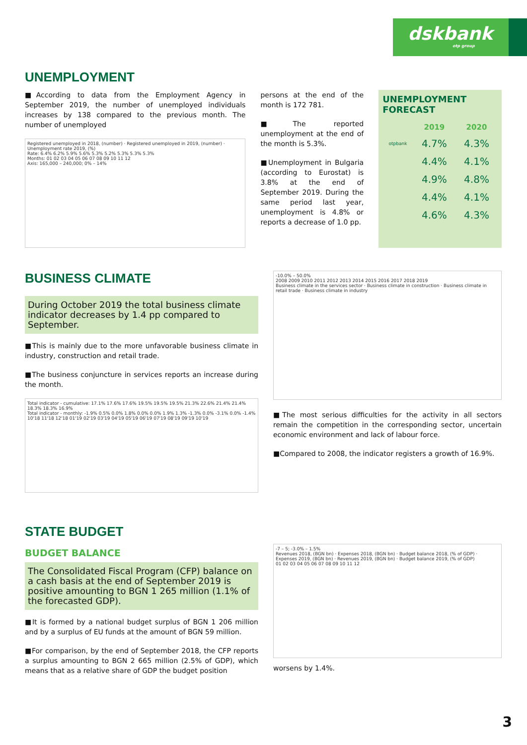dskbank
otp group
UNEMPLOYMENT
■According to data from the Employment Agency in September 2019, the number of unemployed individuals increases by 138 compared to the previous month. The number of unemployed
Registered unemployed in 2018, (number) · Registered unemployed in 2019, (number) · Unemployment rate 2019, (%)
Rate: 6.4% 6.2% 5.9% 5.6% 5.3% 5.2% 5.3% 5.3% 5.3%
Months: 01 02 03 04 05 06 07 08 09 10 11 12
Axis: 165,000 – 240,000; 0% – 14%
persons at the end of the month is 172 781.
■The reported unemployment at the end of the month is 5.3%.
■Unemployment in Bulgaria (according to Eurostat) is 3.8% at the end of September 2019. During the same period last year, unemployment is 4.8% or reports a decrease of 1.0 pp.
UNEMPLOYMENT FORECAST
| | 2019 | 2020 |
| --- | --- | --- |
| otpbank | 4.7% | 4.3% |
| | 4.4% | 4.1% |
| | 4.9% | 4.8% |
| | 4.4% | 4.1% |
| | 4.6% | 4.3% |
BUSINESS CLIMATE
During October 2019 the total business climate indicator decreases by 1.4 pp compared to September.
■This is mainly due to the more unfavorable business climate in industry, construction and retail trade.
■The business conjuncture in services reports an increase during the month.
Total indicator - cumulative: 17.1% 17.6% 17.6% 19.5% 19.5% 19.5% 21.3% 22.6% 21.4% 21.4% 18.3% 18.3% 16.9%
Total indicator - monthly: -1.9% 0.5% 0.0% 1.8% 0.0% 0.0% 1.9% 1.3% -1.3% 0.0% -3.1% 0.0% -1.4%
10'18 11'18 12'18 01'19 02'19 03'19 04'19 05'19 06'19 07'19 08'19 09'19 10'19
-10.0% – 50.0%
2008 2009 2010 2011 2012 2013 2014 2015 2016 2017 2018 2019
Business climate in the services sector · Business climate in construction · Business climate in retail trade · Business climate in industry
■The most serious difficulties for the activity in all sectors remain the competition in the corresponding sector, uncertain economic environment and lack of labour force.
■Compared to 2008, the indicator registers a growth of 16.9%.
STATE BUDGET
BUDGET BALANCE
The Consolidated Fiscal Program (CFP) balance on a cash basis at the end of September 2019 is positive amounting to BGN 1 265 million (1.1% of the forecasted GDP).
■It is formed by a national budget surplus of BGN 1 206 million and by a surplus of EU funds at the amount of BGN 59 million.
■For comparison, by the end of September 2018, the CFP reports a surplus amounting to BGN 2 665 million (2.5% of GDP), which means that as a relative share of GDP the budget position
-7 – 5; -3.0% – 1.5%
Revenues 2018, (BGN bn) · Expenses 2018, (BGN bn) · Budget balance 2018, (% of GDP) · Expenses 2019, (BGN bn) · Revenues 2019, (BGN bn) · Budget balance 2019, (% of GDP)
01 02 03 04 05 06 07 08 09 10 11 12
worsens by 1.4%.
3